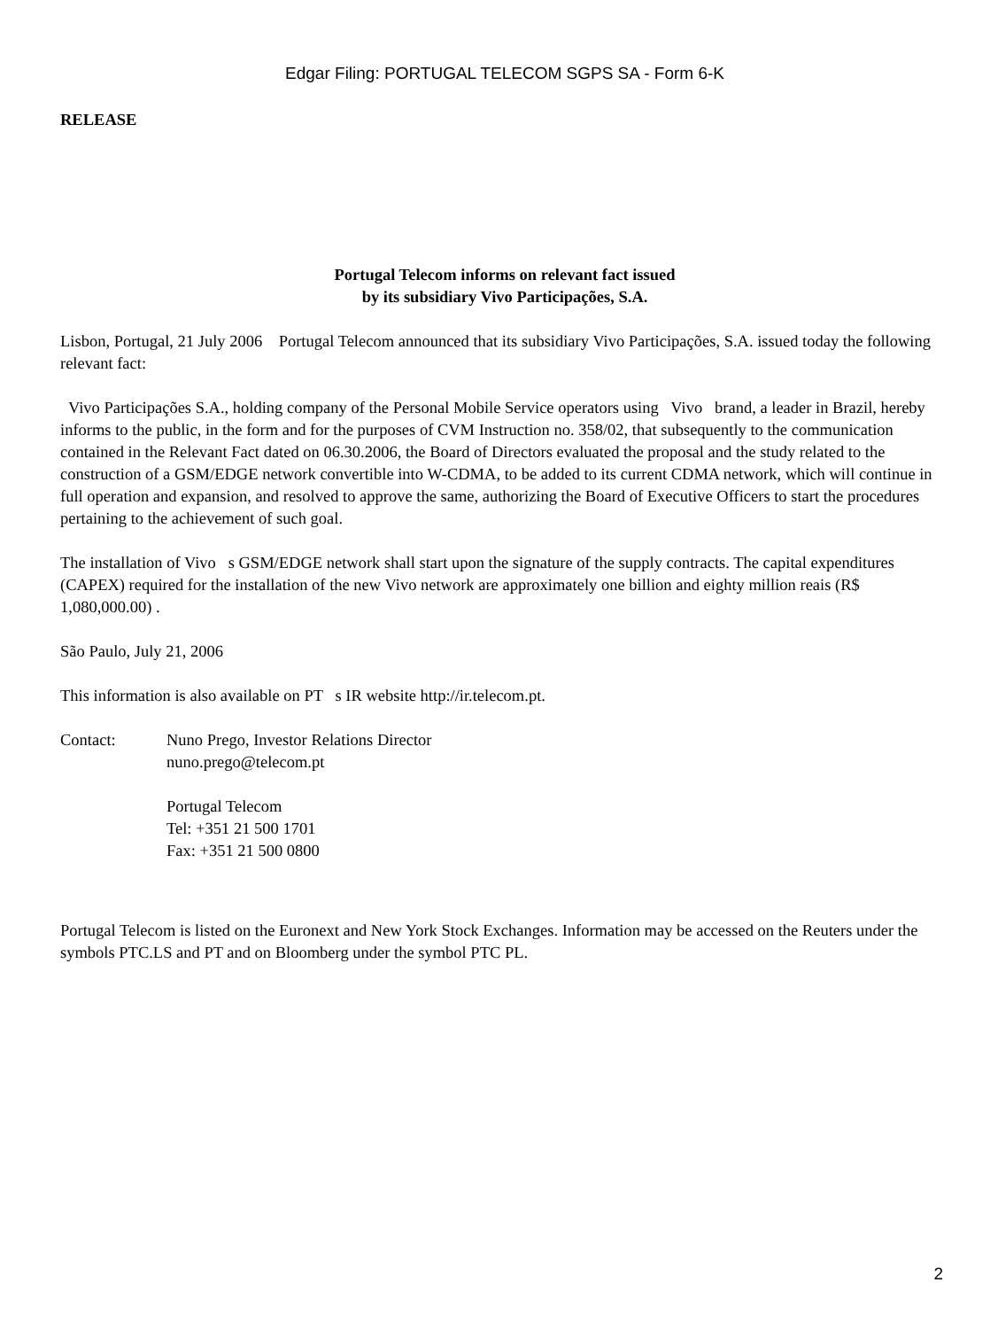Edgar Filing: PORTUGAL TELECOM SGPS SA - Form 6-K
RELEASE
Portugal Telecom informs on relevant fact issued
by its subsidiary Vivo Participações, S.A.
Lisbon, Portugal, 21 July 2006 Portugal Telecom announced that its subsidiary Vivo Participações, S.A. issued today the following relevant fact:
Vivo Participações S.A., holding company of the Personal Mobile Service operators using Vivo brand, a leader in Brazil, hereby informs to the public, in the form and for the purposes of CVM Instruction no. 358/02, that subsequently to the communication contained in the Relevant Fact dated on 06.30.2006, the Board of Directors evaluated the proposal and the study related to the construction of a GSM/EDGE network convertible into W-CDMA, to be added to its current CDMA network, which will continue in full operation and expansion, and resolved to approve the same, authorizing the Board of Executive Officers to start the procedures pertaining to the achievement of such goal.
The installation of Vivo s GSM/EDGE network shall start upon the signature of the supply contracts. The capital expenditures (CAPEX) required for the installation of the new Vivo network are approximately one billion and eighty million reais (R$ 1,080,000.00) .
São Paulo, July 21, 2006
This information is also available on PT s IR website http://ir.telecom.pt.
Contact: Nuno Prego, Investor Relations Director
nuno.prego@telecom.pt
Portugal Telecom
Tel: +351 21 500 1701
Fax: +351 21 500 0800
Portugal Telecom is listed on the Euronext and New York Stock Exchanges. Information may be accessed on the Reuters under the symbols PTC.LS and PT and on Bloomberg under the symbol PTC PL.
2